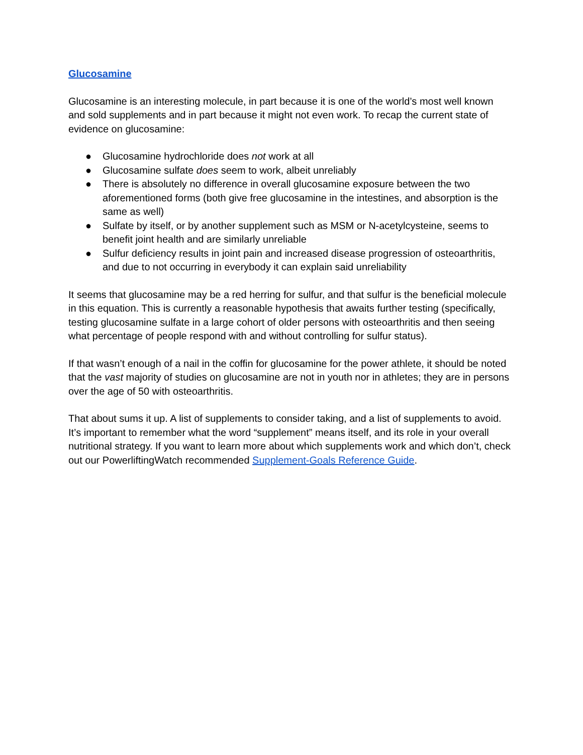Glucosamine
Glucosamine is an interesting molecule, in part because it is one of the world’s most well known and sold supplements and in part because it might not even work. To recap the current state of evidence on glucosamine:
● Glucosamine hydrochloride does not work at all
● Glucosamine sulfate does seem to work, albeit unreliably
● There is absolutely no difference in overall glucosamine exposure between the two aforementioned forms (both give free glucosamine in the intestines, and absorption is the same as well)
● Sulfate by itself, or by another supplement such as MSM or N-acetylcysteine, seems to benefit joint health and are similarly unreliable
● Sulfur deficiency results in joint pain and increased disease progression of osteoarthritis, and due to not occurring in everybody it can explain said unreliability
It seems that glucosamine may be a red herring for sulfur, and that sulfur is the beneficial molecule in this equation. This is currently a reasonable hypothesis that awaits further testing (specifically, testing glucosamine sulfate in a large cohort of older persons with osteoarthritis and then seeing what percentage of people respond with and without controlling for sulfur status).
If that wasn’t enough of a nail in the coffin for glucosamine for the power athlete, it should be noted that the vast majority of studies on glucosamine are not in youth nor in athletes; they are in persons over the age of 50 with osteoarthritis.
That about sums it up. A list of supplements to consider taking, and a list of supplements to avoid. It’s important to remember what the word “supplement” means itself, and its role in your overall nutritional strategy. If you want to learn more about which supplements work and which don’t, check out our PowerliftingWatch recommended Supplement-Goals Reference Guide.